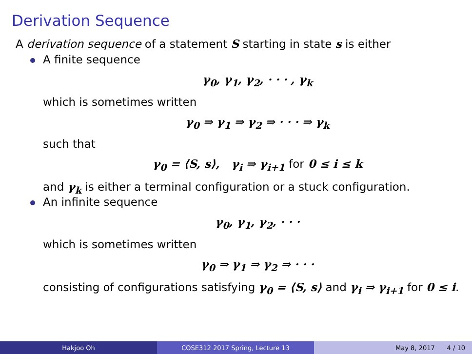Derivation Sequence
A derivation sequence of a statement S starting in state s is either
A finite sequence
γ<sub>0</sub>, γ<sub>1</sub>, γ<sub>2</sub>, · · · , γ<sub>k</sub>
which is sometimes written
γ<sub>0</sub> ⇒ γ<sub>1</sub> ⇒ γ<sub>2</sub> ⇒ · · · ⇒ γ<sub>k</sub>
such that
γ<sub>0</sub> = ⟨S, s⟩, γ<sub>i</sub> ⇒ γ<sub>i+1</sub> for 0 ≤ i ≤ k
and γ<sub>k</sub> is either a terminal configuration or a stuck configuration.
An infinite sequence
γ<sub>0</sub>, γ<sub>1</sub>, γ<sub>2</sub>, · · ·
which is sometimes written
γ<sub>0</sub> ⇒ γ<sub>1</sub> ⇒ γ<sub>2</sub> ⇒ · · ·
consisting of configurations satisfying γ<sub>0</sub> = ⟨S, s⟩ and γ<sub>i</sub> ⇒ γ<sub>i+1</sub> for 0 ≤ i.
Hakjoo Oh COSE312 2017 Spring, Lecture 13 May 8, 2017 4 / 10